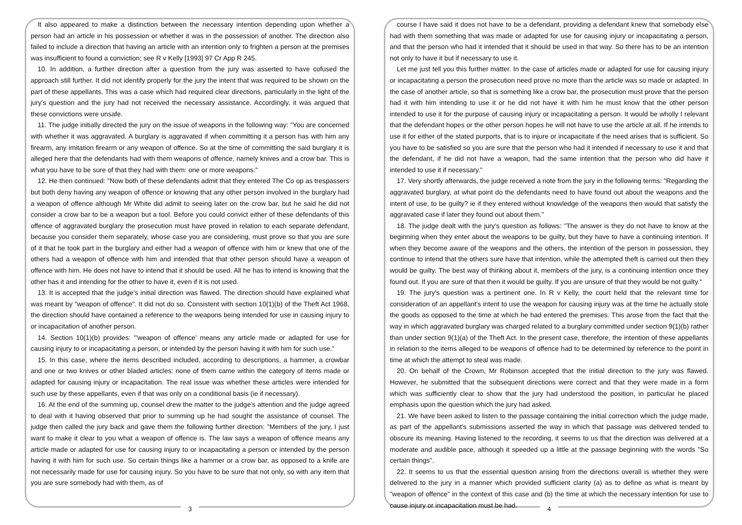It also appeared to make a distinction between the necessary intention depending upon whether a person had an article in his possession or whether it was in the possession of another. The direction also failed to include a direction that having an article with an intention only to frighten a person at the premises was insufficient to found a conviction; see R v Kelly [1993] 97 Cr App R 245.
10. In addition, a further direction after a question from the jury was asserted to have cofused the approach still further. It did not identify properly for the jury the intent that was required to be shown on the part of these appellants. This was a case which had required clear directions, particularly in the light of the jury's question and the jury had not received the necessary assistance. Accordingly, it was argued that these convictions were unsafe.
11. The judge initially directed the jury on the issue of weapons in the following way: "You are concerned with whether it was aggravated. A burglary is aggravated if when committing it a person has with him any firearm, any imitation firearm or any weapon of offence. So at the time of committing the said burglary it is alleged here that the defendants had with them weapons of offence, namely knives and a crow bar. This is what you have to be sure of that they had with them: one or more weapons."
12. He then continued: "Now both of these defendants admit that they entered The Co op as trespassers but both deny having any weapon of offence or knowing that any other person involved in the burglary had a weapon of offence although Mr White did admit to seeing later on the crow bar, but he said he did not consider a crow bar to be a weapon but a tool. Before you could convict either of these defendants of this offence of aggravated burglary the prosecution must have proved in relation to each separate defendant, because you consider them separately, whose case you are considering, must prove so that you are sure of it that he took part in the burglary and either had a weapon of offence with him or knew that one of the others had a weapon of offence with him and intended that that other person should have a weapon of offence with him. He does not have to intend that it should be used. All he has to intend is knowing that the other has it and intending for the other to have it, even if it is not used.
13. It is accepted that the judge's initial direction was flawed. The direction should have explained what was meant by "weapon of offence". It did not do so. Consistent with section 10(1)(b) of the Theft Act 1968, the direction should have contained a reference to the weapons being intended for use in causing injury to or incapacitation of another person.
14. Section 10(1)(b) provides: "'weapon of offence' means any article made or adapted for use for causing injury to or incapacitating a person, or intended by the person having it with him for such use."
15. In this case, where the items described included, according to descriptions, a hammer, a crowbar and one or two knives or other bladed articles: none of them came within the category of items made or adapted for causing injury or incapacitation. The real issue was whether these articles were intended for such use by these appellants, even if that was only on a conditional basis (ie if necessary).
16. At the end of the summing up, counsel drew the matter to the judge's attention and the judge agreed to deal with it having observed that prior to summing up he had sought the assistance of counsel. The judge then called the jury back and gave them the following further direction: "Members of the jury, I just want to make it clear to you what a weapon of offence is. The law says a weapon of offence means any article made or adapted for use for causing injury to or incapacitating a person or intended by the person having it with him for such use. So certain things like a hammer or a crow bar, as opposed to a knife are not necessarily made for use for causing injury. So you have to be sure that not only, so with any item that you are sure somebody had with them, as of
3
course I have said it does not have to be a defendant, providing a defendant knew that somebody else had with them something that was made or adapted for use for causing injury or incapacitating a person, and that the person who had it intended that it should be used in that way. So there has to be an intention not only to have it but if necessary to use it.
Let me just tell you this further matter. In the case of articles made or adapted for use for causing injury or incapacitating a person the prosecution need prove no more than the article was so made or adapted. In the case of another article, so that is something like a crow bar, the prosecution must prove that the person had it with him intending to use it or he did not have it with him he must know that the other person intended to use it for the purpose of causing injury or incapacitating a person. It would be wholly I relevant that the defendant hopes or the other person hopes he will not have to use the article at all. If he intends to use it for either of the stated purports, that is to injure or incapacitate if the need arises that is sufficient. So you have to be satisfied so you are sure that the person who had it intended if necessary to use it and that the defendant, if he did not have a weapon, had the same intention that the person who did have it intended to use it if necessary."
17. Very shortly afterwards, the judge received a note from the jury in the following terms: "Regarding the aggravated burglary, at what point do the defendants need to have found out about the weapons and the intent of use, to be guilty? ie if they entered without knowledge of the weapons then would that satisfy the aggravated case if later they found out about them."
18. The judge dealt with the jury's question as follows: "The answer is they do not have to know at the beginning when they enter about the weapons to be guilty, but they have to have a continuing intention. If when they become aware of the weapons and the others, the intention of the person in possession, they continue to intend that the others sure have that intention, while the attempted theft is carried out then they would be guilty. The best way of thinking about it, members of the jury, is a continuing intention once they found out. If you are sure of that then it would be guilty. If you are unsure of that they would be not guilty."
19. The jury's question was a pertinent one. In R v Kelly, the court held that the relevant time for consideration of an appellant's intent to use the weapon for causing injury was at the time he actually stole the goods as opposed to the time at which he had entered the premises. This arose from the fact that the way in which aggravated burglary was charged related to a burglary committed under section 9(1)(b) rather than under section 9(1)(a) of the Theft Act. In the present case, therefore, the intention of these appellants in relation to the items alleged to be weapons of offence had to be determined by reference to the point in time at which the attempt to steal was made.
20. On behalf of the Crown, Mr Robinson accepted that the initial direction to the jury was flawed. However, he submitted that the subsequent directions were correct and that they were made in a form which was sufficiently clear to show that the jury had understood the position, in particular he placed emphasis upon the question which the jury had asked.
21. We have been asked to listen to the passage containing the initial correction which the judge made, as part of the appellant's submissions asserted the way in which that passage was delivered tended to obscure its meaning. Having listened to the recording, it seems to us that the direction was delivered at a moderate and audible pace, although it speeded up a little at the passage beginning with the words "So certain things".
22. It seems to us that the essential question arising from the directions overall is whether they were delivered to the jury in a manner which provided sufficient clarity (a) as to define as what is meant by "weapon of offence" in the context of this case and (b) the time at which the necessary intention for use to cause injury or incapacitation must be had.
4